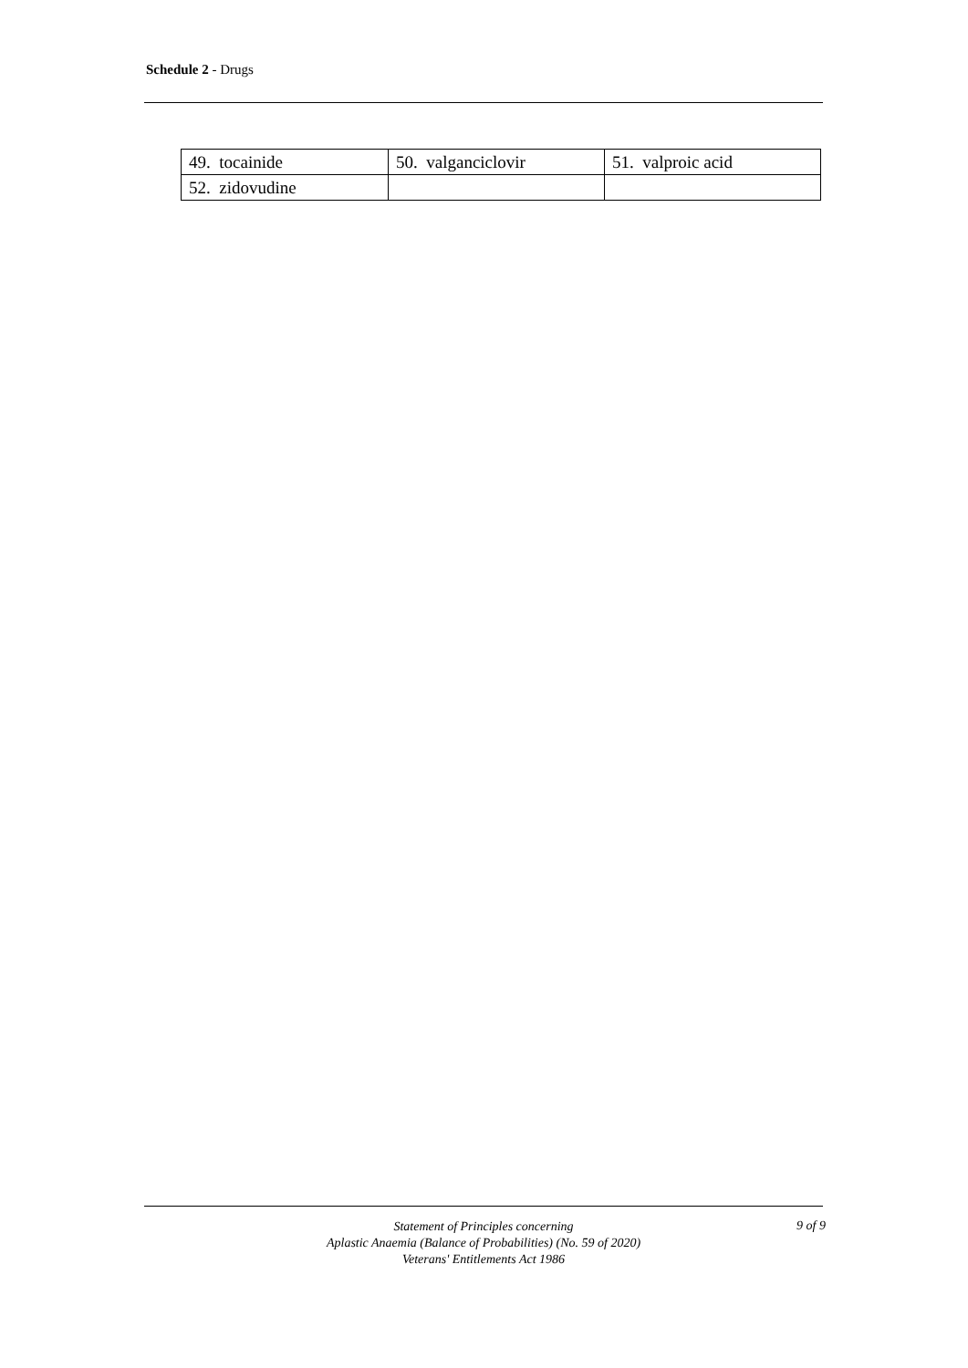Schedule 2 - Drugs
| 49. tocainide | 50. valganciclovir | 51. valproic acid |
| 52. zidovudine | | |
Statement of Principles concerning
Aplastic Anaemia (Balance of Probabilities) (No. 59 of 2020)
Veterans' Entitlements Act 1986
9 of 9